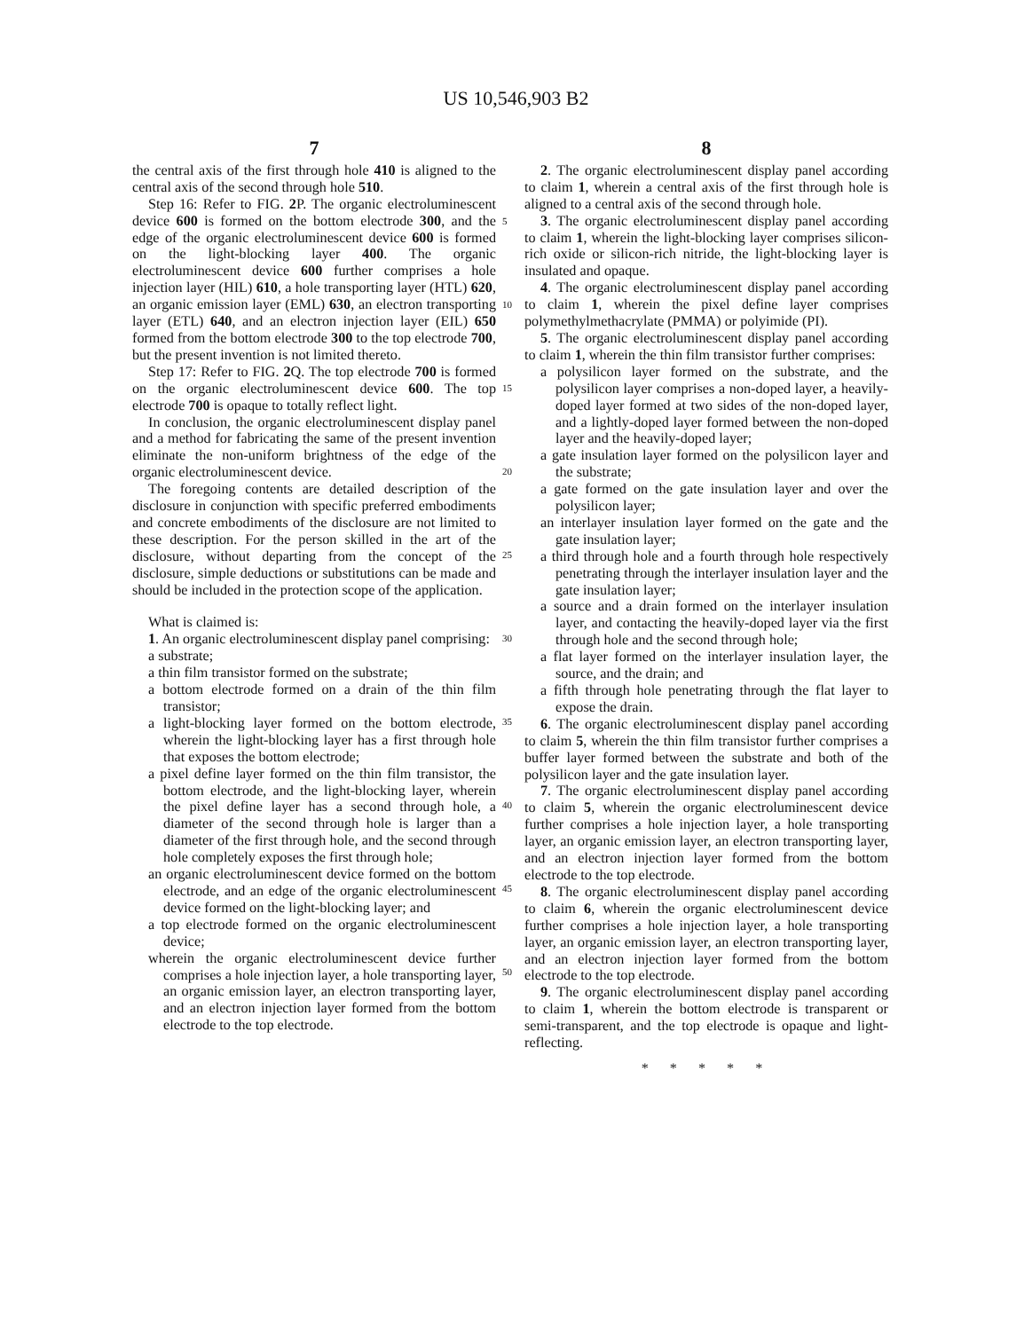US 10,546,903 B2
7
the central axis of the first through hole 410 is aligned to the central axis of the second through hole 510.
Step 16: Refer to FIG. 2 P. The organic electroluminescent device 600 is formed on the bottom electrode 300, and the edge of the organic electroluminescent device 600 is formed on the light-blocking layer 400. The organic electroluminescent device 600 further comprises a hole injection layer (HIL) 610, a hole transporting layer (HTL) 620, an organic emission layer (EML) 630, an electron transporting layer (ETL) 640, and an electron injection layer (EIL) 650 formed from the bottom electrode 300 to the top electrode 700, but the present invention is not limited thereto.
Step 17: Refer to FIG. 2 Q. The top electrode 700 is formed on the organic electroluminescent device 600. The top electrode 700 is opaque to totally reflect light.
In conclusion, the organic electroluminescent display panel and a method for fabricating the same of the present invention eliminate the non-uniform brightness of the edge of the organic electroluminescent device.
The foregoing contents are detailed description of the disclosure in conjunction with specific preferred embodiments and concrete embodiments of the disclosure are not limited to these description. For the person skilled in the art of the disclosure, without departing from the concept of the disclosure, simple deductions or substitutions can be made and should be included in the protection scope of the application.
What is claimed is:
1. An organic electroluminescent display panel comprising:
a substrate;
a thin film transistor formed on the substrate;
a bottom electrode formed on a drain of the thin film transistor;
a light-blocking layer formed on the bottom electrode, wherein the light-blocking layer has a first through hole that exposes the bottom electrode;
a pixel define layer formed on the thin film transistor, the bottom electrode, and the light-blocking layer, wherein the pixel define layer has a second through hole, a diameter of the second through hole is larger than a diameter of the first through hole, and the second through hole completely exposes the first through hole;
an organic electroluminescent device formed on the bottom electrode, and an edge of the organic electroluminescent device formed on the light-blocking layer; and
a top electrode formed on the organic electroluminescent device;
wherein the organic electroluminescent device further comprises a hole injection layer, a hole transporting layer, an organic emission layer, an electron transporting layer, and an electron injection layer formed from the bottom electrode to the top electrode.
5
10
15
20
25
30
35
40
45
50
8
2. The organic electroluminescent display panel according to claim 1, wherein a central axis of the first through hole is aligned to a central axis of the second through hole.
3. The organic electroluminescent display panel according to claim 1, wherein the light-blocking layer comprises silicon-rich oxide or silicon-rich nitride, the light-blocking layer is insulated and opaque.
4. The organic electroluminescent display panel according to claim 1, wherein the pixel define layer comprises polymethylmethacrylate (PMMA) or polyimide (PI).
5. The organic electroluminescent display panel according to claim 1, wherein the thin film transistor further comprises:
a polysilicon layer formed on the substrate, and the polysilicon layer comprises a non-doped layer, a heavily-doped layer formed at two sides of the non-doped layer, and a lightly-doped layer formed between the non-doped layer and the heavily-doped layer;
a gate insulation layer formed on the polysilicon layer and the substrate;
a gate formed on the gate insulation layer and over the polysilicon layer;
an interlayer insulation layer formed on the gate and the gate insulation layer;
a third through hole and a fourth through hole respectively penetrating through the interlayer insulation layer and the gate insulation layer;
a source and a drain formed on the interlayer insulation layer, and contacting the heavily-doped layer via the first through hole and the second through hole;
a flat layer formed on the interlayer insulation layer, the source, and the drain; and
a fifth through hole penetrating through the flat layer to expose the drain.
6. The organic electroluminescent display panel according to claim 5, wherein the thin film transistor further comprises a buffer layer formed between the substrate and both of the polysilicon layer and the gate insulation layer.
7. The organic electroluminescent display panel according to claim 5, wherein the organic electroluminescent device further comprises a hole injection layer, a hole transporting layer, an organic emission layer, an electron transporting layer, and an electron injection layer formed from the bottom electrode to the top electrode.
8. The organic electroluminescent display panel according to claim 6, wherein the organic electroluminescent device further comprises a hole injection layer, a hole transporting layer, an organic emission layer, an electron transporting layer, and an electron injection layer formed from the bottom electrode to the top electrode.
9. The organic electroluminescent display panel according to claim 1, wherein the bottom electrode is transparent or semi-transparent, and the top electrode is opaque and light-reflecting.
* * * * *